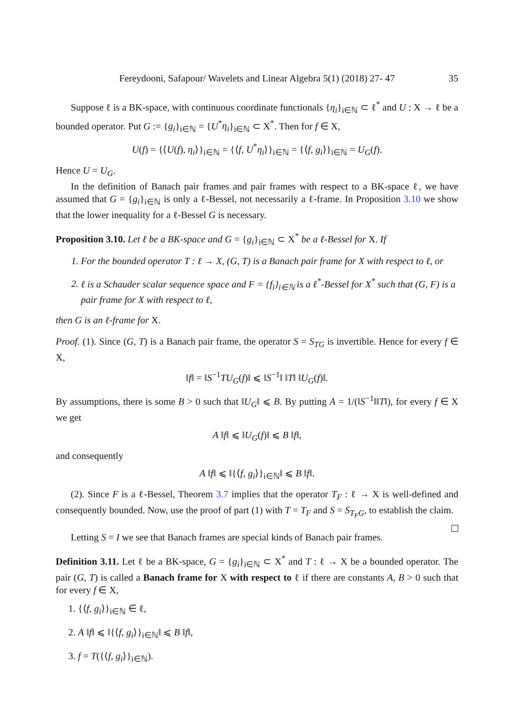Fereydooni, Safapour/ Wavelets and Linear Algebra 5(1) (2018) 27- 47 35
Suppose ℓ is a BK-space, with continuous coordinate functionals {η<sub>i</sub>}<sub>i∈ℕ</sub> ⊂ ℓ<sup>*</sup> and U : X → ℓ be a bounded operator. Put G := {g<sub>i</sub>}<sub>i∈ℕ</sub> = {U<sup>*</sup>η<sub>i</sub>}<sub>i∈ℕ</sub> ⊂ X<sup>*</sup>. Then for f ∈ X,
U(f) = {⟨U(f), η<sub>i</sub>⟩}<sub>i∈ℕ</sub> = {⟨f, U<sup>*</sup>η<sub>i</sub>⟩}<sub>i∈ℕ</sub> = {⟨f, g<sub>i</sub>⟩}<sub>i∈ℕ</sub> = U<sub>G</sub>(f).
Hence U = U<sub>G</sub>.
In the definition of Banach pair frames and pair frames with respect to a BK-space ℓ, we have assumed that G = {g<sub>i</sub>}<sub>i∈ℕ</sub> is only a ℓ-Bessel, not necessarily a ℓ-frame. In Proposition 3.10 we show that the lower inequality for a ℓ-Bessel G is necessary.
Proposition 3.10. Let ℓ be a BK-space and G = {g<sub>i</sub>}<sub>i∈ℕ</sub> ⊂ X<sup>*</sup> be a ℓ-Bessel for X. If
1. For the bounded operator T : ℓ → X, (G, T) is a Banach pair frame for X with respect to ℓ, or
2. ℓ is a Schauder scalar sequence space and F = {f<sub>i</sub>}<sub>i∈ℕ</sub> is a ℓ<sup>*</sup>-Bessel for X<sup>*</sup> such that (G, F) is a pair frame for X with respect to ℓ,
then G is an ℓ-frame for X.
Proof. (1). Since (G, T) is a Banach pair frame, the operator S = S<sub>TG</sub> is invertible. Hence for every f ∈ X,
‖f‖ = ‖S<sup>−1</sup>TU<sub>G</sub>(f)‖ ⩽ ‖S<sup>−1</sup>‖ ‖T‖ ‖U<sub>G</sub>(f)‖.
By assumptions, there is some B > 0 such that ‖U<sub>G</sub>‖ ⩽ B. By putting A = 1/(‖S<sup>−1</sup>‖‖T‖), for every f ∈ X we get
A ‖f‖ ⩽ ‖U<sub>G</sub>(f)‖ ⩽ B ‖f‖,
and consequently
A ‖f‖ ⩽ ‖{⟨f, g<sub>i</sub>⟩}<sub>i∈ℕ</sub>‖ ⩽ B ‖f‖.
(2). Since F is a ℓ-Bessel, Theorem 3.7 implies that the operator T<sub>F</sub> : ℓ → X is well-defined and consequently bounded. Now, use the proof of part (1) with T = T<sub>F</sub> and S = S<sub>T<sub>F</sub>G</sub>, to establish the claim.
Letting S = I we see that Banach frames are special kinds of Banach pair frames.
Definition 3.11. Let ℓ be a BK-space, G = {g<sub>i</sub>}<sub>i∈ℕ</sub> ⊂ X<sup>*</sup> and T : ℓ → X be a bounded operator. The pair (G, T) is called a Banach frame for X with respect to ℓ if there are constants A, B > 0 such that for every f ∈ X,
1. {⟨f, g<sub>i</sub>⟩}<sub>i∈ℕ</sub> ∈ ℓ,
2. A ‖f‖ ⩽ ‖{⟨f, g<sub>i</sub>⟩}<sub>i∈ℕ</sub>‖ ⩽ B ‖f‖,
3. f = T({⟨f, g<sub>i</sub>⟩}<sub>i∈ℕ</sub>).